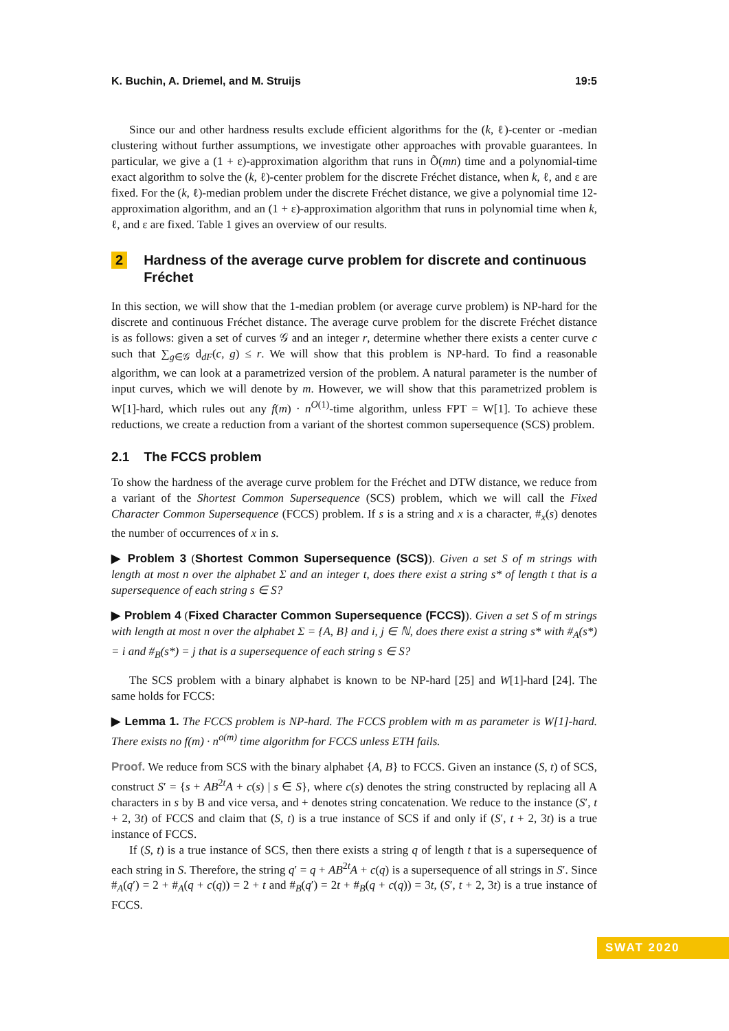K. Buchin, A. Driemel, and M. Struijs 19:5
Since our and other hardness results exclude efficient algorithms for the (k, ℓ)-center or -median clustering without further assumptions, we investigate other approaches with provable guarantees. In particular, we give a (1 + ε)-approximation algorithm that runs in Õ(mn) time and a polynomial-time exact algorithm to solve the (k, ℓ)-center problem for the discrete Fréchet distance, when k, ℓ, and ε are fixed. For the (k, ℓ)-median problem under the discrete Fréchet distance, we give a polynomial time 12-approximation algorithm, and an (1 + ε)-approximation algorithm that runs in polynomial time when k, ℓ, and ε are fixed. Table 1 gives an overview of our results.
2 Hardness of the average curve problem for discrete and continuous Fréchet
In this section, we will show that the 1-median problem (or average curve problem) is NP-hard for the discrete and continuous Fréchet distance. The average curve problem for the discrete Fréchet distance is as follows: given a set of curves 𝒢 and an integer r, determine whether there exists a center curve c such that ∑<sub>g∈𝒢</sub> d<sub>dF</sub>(c, g) ≤ r. We will show that this problem is NP-hard. To find a reasonable algorithm, we can look at a parametrized version of the problem. A natural parameter is the number of input curves, which we will denote by m. However, we will show that this parametrized problem is W[1]-hard, which rules out any f(m) · n<sup>O(1)</sup>-time algorithm, unless FPT = W[1]. To achieve these reductions, we create a reduction from a variant of the shortest common supersequence (SCS) problem.
2.1 The FCCS problem
To show the hardness of the average curve problem for the Fréchet and DTW distance, we reduce from a variant of the Shortest Common Supersequence (SCS) problem, which we will call the Fixed Character Common Supersequence (FCCS) problem. If s is a string and x is a character, #<sub>x</sub>(s) denotes the number of occurrences of x in s.
▶ Problem 3 (Shortest Common Supersequence (SCS)). Given a set S of m strings with length at most n over the alphabet Σ and an integer t, does there exist a string s* of length t that is a supersequence of each string s ∈ S?
▶ Problem 4 (Fixed Character Common Supersequence (FCCS)). Given a set S of m strings with length at most n over the alphabet Σ = {A, B} and i, j ∈ ℕ, does there exist a string s* with #<sub>A</sub>(s*) = i and #<sub>B</sub>(s*) = j that is a supersequence of each string s ∈ S?
The SCS problem with a binary alphabet is known to be NP-hard [25] and W[1]-hard [24]. The same holds for FCCS:
▶ Lemma 1. The FCCS problem is NP-hard. The FCCS problem with m as parameter is W[1]-hard. There exists no f(m) · n<sup>o(m)</sup> time algorithm for FCCS unless ETH fails.
Proof. We reduce from SCS with the binary alphabet {A, B} to FCCS. Given an instance (S, t) of SCS, construct S′ = {s + AB<sup>2t</sup>A + c(s) | s ∈ S}, where c(s) denotes the string constructed by replacing all A characters in s by B and vice versa, and + denotes string concatenation. We reduce to the instance (S′, t + 2, 3t) of FCCS and claim that (S, t) is a true instance of SCS if and only if (S′, t + 2, 3t) is a true instance of FCCS.
If (S, t) is a true instance of SCS, then there exists a string q of length t that is a supersequence of each string in S. Therefore, the string q′ = q + AB<sup>2t</sup>A + c(q) is a supersequence of all strings in S′. Since #<sub>A</sub>(q′) = 2 + #<sub>A</sub>(q + c(q)) = 2 + t and #<sub>B</sub>(q′) = 2t + #<sub>B</sub>(q + c(q)) = 3t, (S′, t + 2, 3t) is a true instance of FCCS.
SWAT 2020